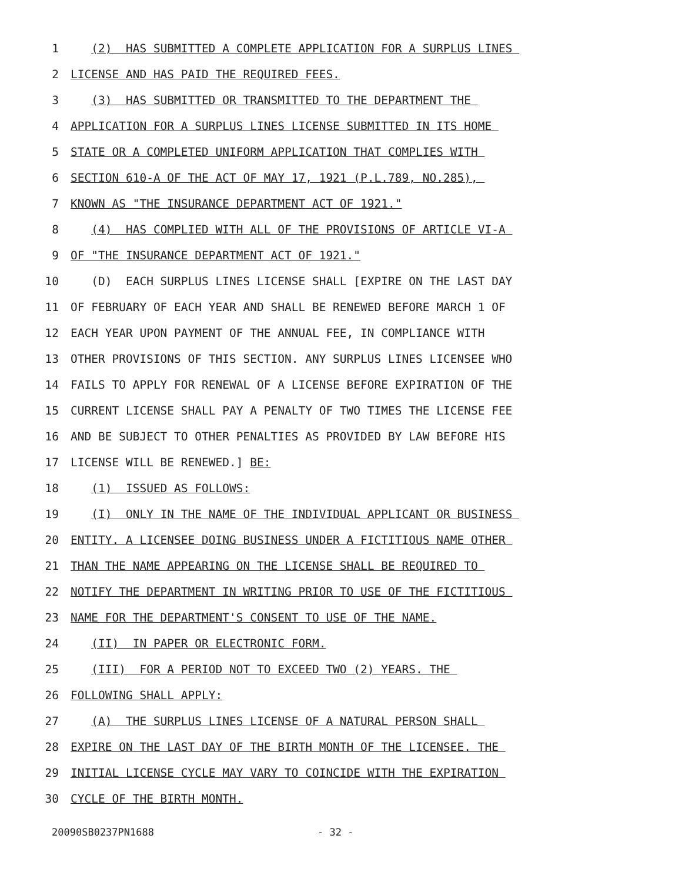1 (2) HAS SUBMITTED A COMPLETE APPLICATION FOR A SURPLUS LINES
2 LICENSE AND HAS PAID THE REQUIRED FEES.
3 (3) HAS SUBMITTED OR TRANSMITTED TO THE DEPARTMENT THE
4 APPLICATION FOR A SURPLUS LINES LICENSE SUBMITTED IN ITS HOME
5 STATE OR A COMPLETED UNIFORM APPLICATION THAT COMPLIES WITH
6 SECTION 610-A OF THE ACT OF MAY 17, 1921 (P.L.789, NO.285),
7 KNOWN AS "THE INSURANCE DEPARTMENT ACT OF 1921."
8 (4) HAS COMPLIED WITH ALL OF THE PROVISIONS OF ARTICLE VI-A
9 OF "THE INSURANCE DEPARTMENT ACT OF 1921."
10 (D) EACH SURPLUS LINES LICENSE SHALL [EXPIRE ON THE LAST DAY
11 OF FEBRUARY OF EACH YEAR AND SHALL BE RENEWED BEFORE MARCH 1 OF
12 EACH YEAR UPON PAYMENT OF THE ANNUAL FEE, IN COMPLIANCE WITH
13 OTHER PROVISIONS OF THIS SECTION. ANY SURPLUS LINES LICENSEE WHO
14 FAILS TO APPLY FOR RENEWAL OF A LICENSE BEFORE EXPIRATION OF THE
15 CURRENT LICENSE SHALL PAY A PENALTY OF TWO TIMES THE LICENSE FEE
16 AND BE SUBJECT TO OTHER PENALTIES AS PROVIDED BY LAW BEFORE HIS
17 LICENSE WILL BE RENEWED.] BE:
18 (1) ISSUED AS FOLLOWS:
19 (I) ONLY IN THE NAME OF THE INDIVIDUAL APPLICANT OR BUSINESS
20 ENTITY. A LICENSEE DOING BUSINESS UNDER A FICTITIOUS NAME OTHER
21 THAN THE NAME APPEARING ON THE LICENSE SHALL BE REQUIRED TO
22 NOTIFY THE DEPARTMENT IN WRITING PRIOR TO USE OF THE FICTITIOUS
23 NAME FOR THE DEPARTMENT'S CONSENT TO USE OF THE NAME.
24 (II) IN PAPER OR ELECTRONIC FORM.
25 (III) FOR A PERIOD NOT TO EXCEED TWO (2) YEARS. THE
26 FOLLOWING SHALL APPLY:
27 (A) THE SURPLUS LINES LICENSE OF A NATURAL PERSON SHALL
28 EXPIRE ON THE LAST DAY OF THE BIRTH MONTH OF THE LICENSEE. THE
29 INITIAL LICENSE CYCLE MAY VARY TO COINCIDE WITH THE EXPIRATION
30 CYCLE OF THE BIRTH MONTH.
20090SB0237PN1688 - 32 -